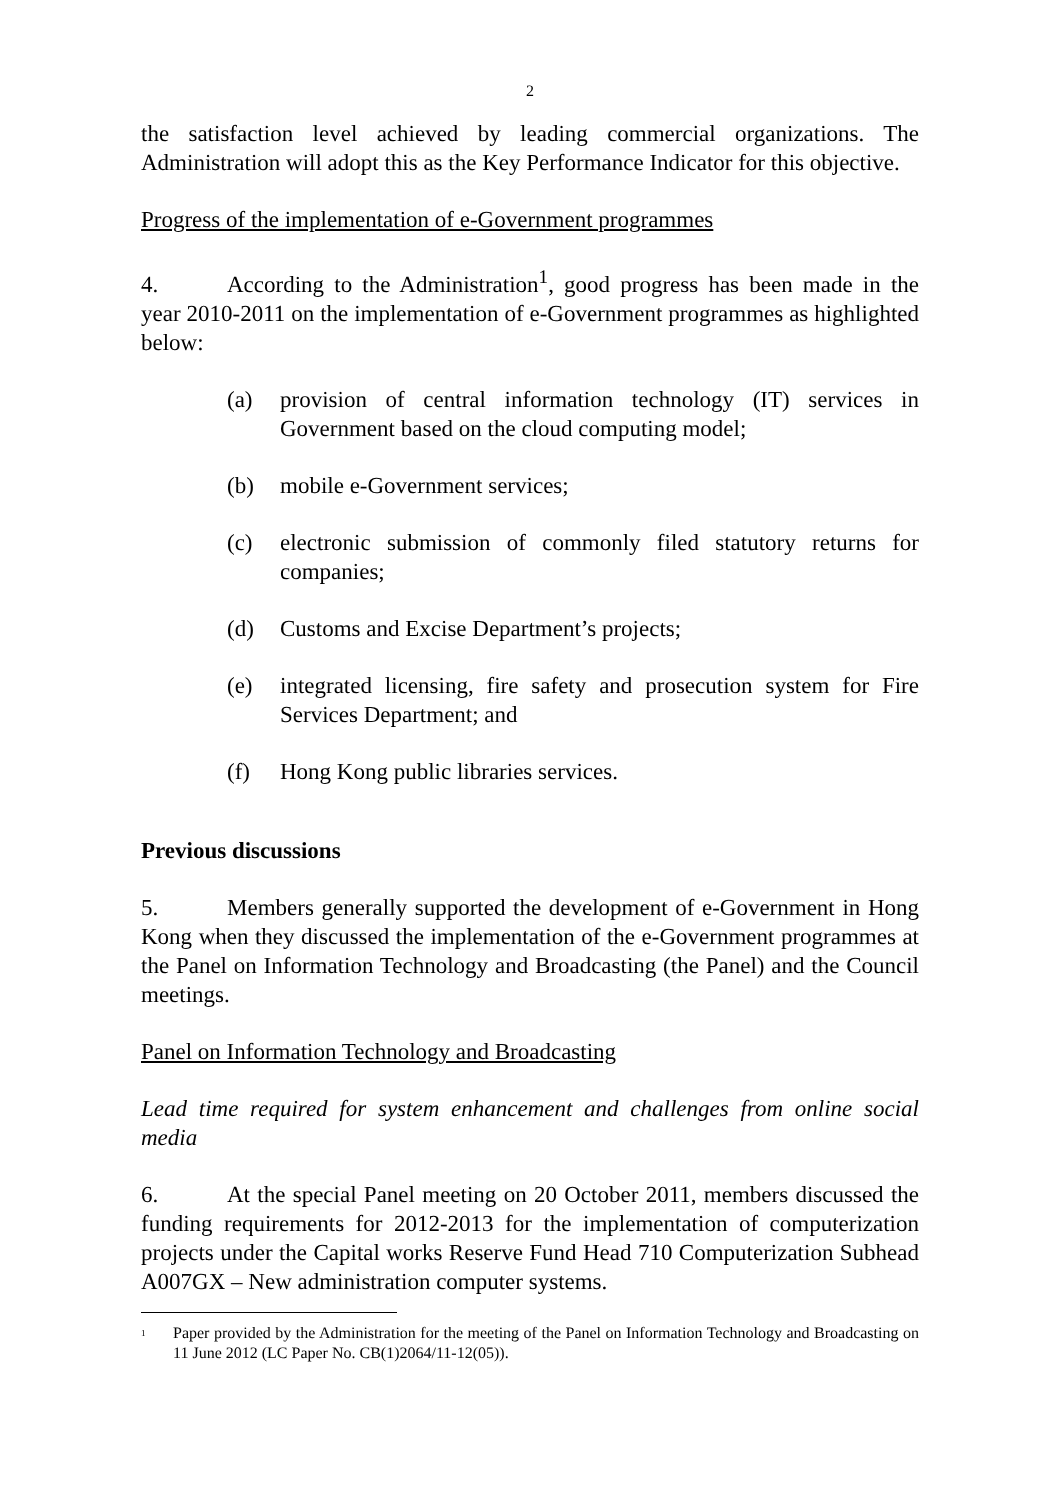2
the satisfaction level achieved by leading commercial organizations. The Administration will adopt this as the Key Performance Indicator for this objective.
Progress of the implementation of e-Government programmes
4. According to the Administration<sup>1</sup>, good progress has been made in the year 2010-2011 on the implementation of e-Government programmes as highlighted below:
(a) provision of central information technology (IT) services in Government based on the cloud computing model;
(b) mobile e-Government services;
(c) electronic submission of commonly filed statutory returns for companies;
(d) Customs and Excise Department’s projects;
(e) integrated licensing, fire safety and prosecution system for Fire Services Department; and
(f) Hong Kong public libraries services.
Previous discussions
5. Members generally supported the development of e-Government in Hong Kong when they discussed the implementation of the e-Government programmes at the Panel on Information Technology and Broadcasting (the Panel) and the Council meetings.
Panel on Information Technology and Broadcasting
Lead time required for system enhancement and challenges from online social media
6. At the special Panel meeting on 20 October 2011, members discussed the funding requirements for 2012-2013 for the implementation of computerization projects under the Capital works Reserve Fund Head 710 Computerization Subhead A007GX – New administration computer systems.
<sup>1</sup> Paper provided by the Administration for the meeting of the Panel on Information Technology and Broadcasting on 11 June 2012 (LC Paper No. CB(1)2064/11-12(05)).